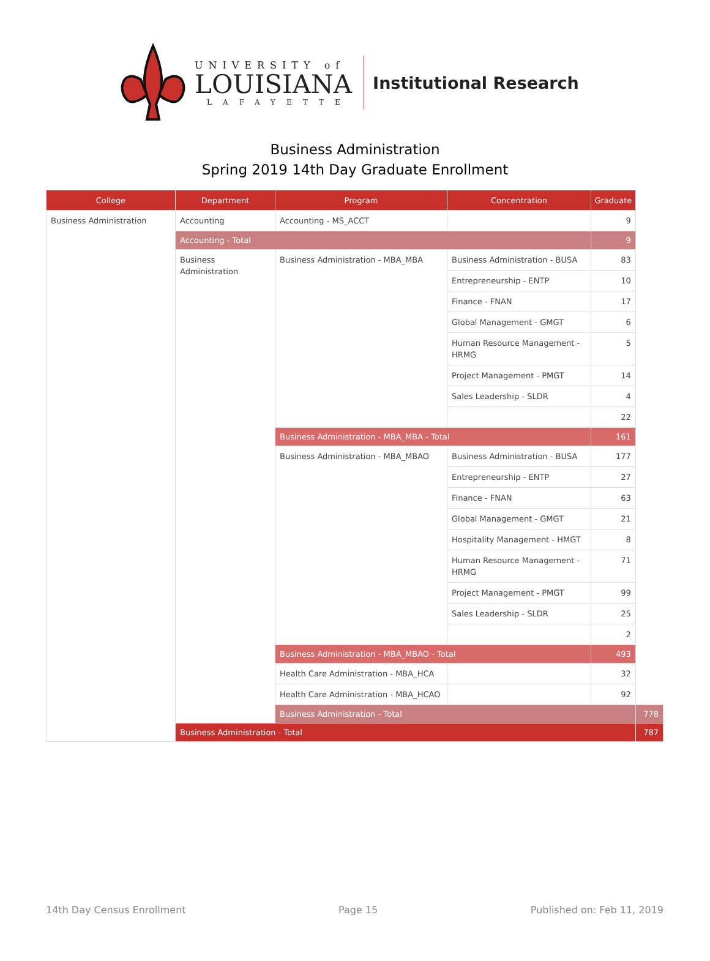UNIVERSITY of
LOUISIANA
LAFAYETTE
Institutional Research
Business Administration
Spring 2019 14th Day Graduate Enrollment
| College | Department | Program | Concentration | Graduate | |
| --- | --- | --- | --- | --- | --- |
| Business Administration | Accounting | Accounting - MS_ACCT | | 9 | |
| | Accounting - Total | | | 9 | |
| | Business Administration | Business Administration - MBA_MBA | Business Administration - BUSA | 83 | |
| | | | Entrepreneurship - ENTP | 10 | |
| | | | Finance - FNAN | 17 | |
| | | | Global Management - GMGT | 6 | |
| | | | Human Resource Management - HRMG | 5 | |
| | | | Project Management - PMGT | 14 | |
| | | | Sales Leadership - SLDR | 4 | |
| | | | | 22 | |
| | | Business Administration - MBA_MBA - Total | | 161 | |
| | | Business Administration - MBA_MBAO | Business Administration - BUSA | 177 | |
| | | | Entrepreneurship - ENTP | 27 | |
| | | | Finance - FNAN | 63 | |
| | | | Global Management - GMGT | 21 | |
| | | | Hospitality Management - HMGT | 8 | |
| | | | Human Resource Management - HRMG | 71 | |
| | | | Project Management - PMGT | 99 | |
| | | | Sales Leadership - SLDR | 25 | |
| | | | | 2 | |
| | | Business Administration - MBA_MBAO - Total | | 493 | |
| | | Health Care Administration - MBA_HCA | | 32 | |
| | | Health Care Administration - MBA_HCAO | | 92 | |
| | | Business Administration - Total | | | 778 |
| | Business Administration - Total | | | | 787 |
14th Day Census Enrollment Page 15 Published on: Feb 11, 2019